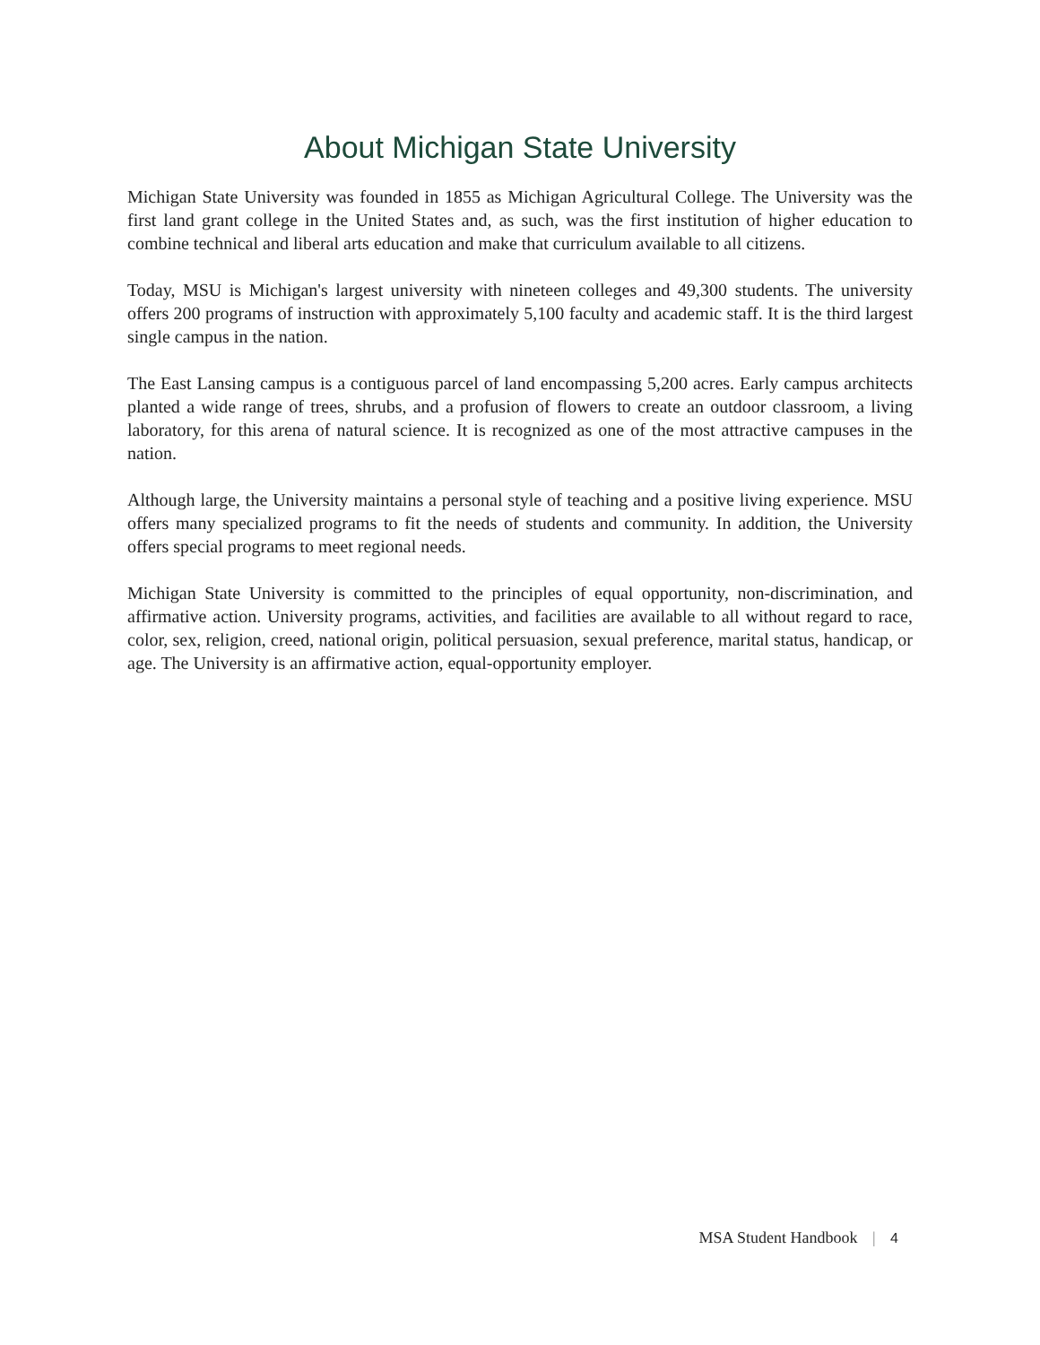About Michigan State University
Michigan State University was founded in 1855 as Michigan Agricultural College. The University was the first land grant college in the United States and, as such, was the first institution of higher education to combine technical and liberal arts education and make that curriculum available to all citizens.
Today, MSU is Michigan's largest university with nineteen colleges and 49,300 students. The university offers 200 programs of instruction with approximately 5,100 faculty and academic staff. It is the third largest single campus in the nation.
The East Lansing campus is a contiguous parcel of land encompassing 5,200 acres. Early campus architects planted a wide range of trees, shrubs, and a profusion of flowers to create an outdoor classroom, a living laboratory, for this arena of natural science. It is recognized as one of the most attractive campuses in the nation.
Although large, the University maintains a personal style of teaching and a positive living experience. MSU offers many specialized programs to fit the needs of students and community. In addition, the University offers special programs to meet regional needs.
Michigan State University is committed to the principles of equal opportunity, non-discrimination, and affirmative action. University programs, activities, and facilities are available to all without regard to race, color, sex, religion, creed, national origin, political persuasion, sexual preference, marital status, handicap, or age. The University is an affirmative action, equal-opportunity employer.
MSA Student Handbook | 4